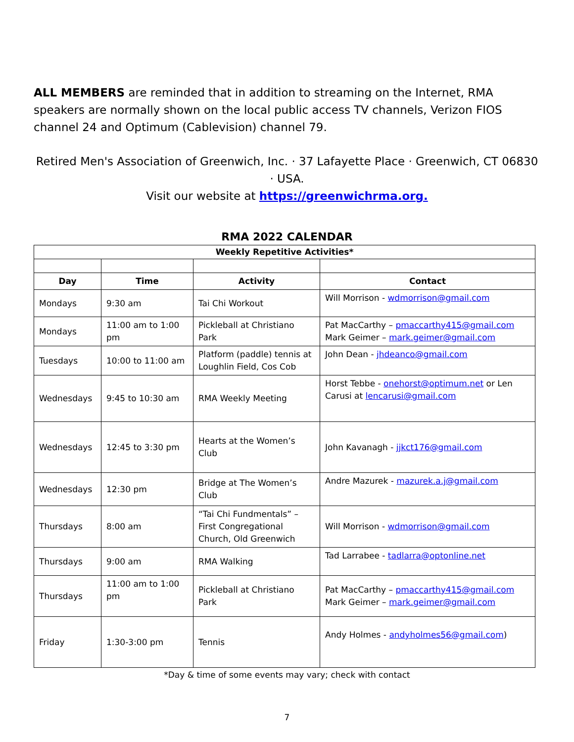ALL MEMBERS are reminded that in addition to streaming on the Internet, RMA speakers are normally shown on the local public access TV channels, Verizon FIOS channel 24 and Optimum (Cablevision) channel 79.
Retired Men's Association of Greenwich, Inc. · 37 Lafayette Place · Greenwich, CT 06830 · USA.
Visit our website at https://greenwichrma.org.
RMA 2022 CALENDAR
| Weekly Repetitive Activities* | | | |
| --- | --- | --- | --- |
| Day | Time | Activity | Contact |
| Mondays | 9:30 am | Tai Chi Workout | Will Morrison - wdmorrison@gmail.com |
| Mondays | 11:00 am to 1:00 pm | Pickleball at Christiano Park | Pat MacCarthy – pmaccarthy415@gmail.com Mark Geimer – mark.geimer@gmail.com |
| Tuesdays | 10:00 to 11:00 am | Platform (paddle) tennis at Loughlin Field, Cos Cob | John Dean - jhdeanco@gmail.com |
| Wednesdays | 9:45 to 10:30 am | RMA Weekly Meeting | Horst Tebbe - onehorst@optimum.net or Len Carusi at lencarusi@gmail.com |
| Wednesdays | 12:45 to 3:30 pm | Hearts at the Women’s Club | John Kavanagh - jjkct176@gmail.com |
| Wednesdays | 12:30 pm | Bridge at The Women’s Club | Andre Mazurek - mazurek.a.j@gmail.com |
| Thursdays | 8:00 am | “Tai Chi Fundmentals” – First Congregational Church, Old Greenwich | Will Morrison - wdmorrison@gmail.com |
| Thursdays | 9:00 am | RMA Walking | Tad Larrabee - tadlarra@optonline.net |
| Thursdays | 11:00 am to 1:00 pm | Pickleball at Christiano Park | Pat MacCarthy – pmaccarthy415@gmail.com Mark Geimer – mark.geimer@gmail.com |
| Friday | 1:30-3:00 pm | Tennis | Andy Holmes - andyholmes56@gmail.com ) |
*Day & time of some events may vary; check with contact
7